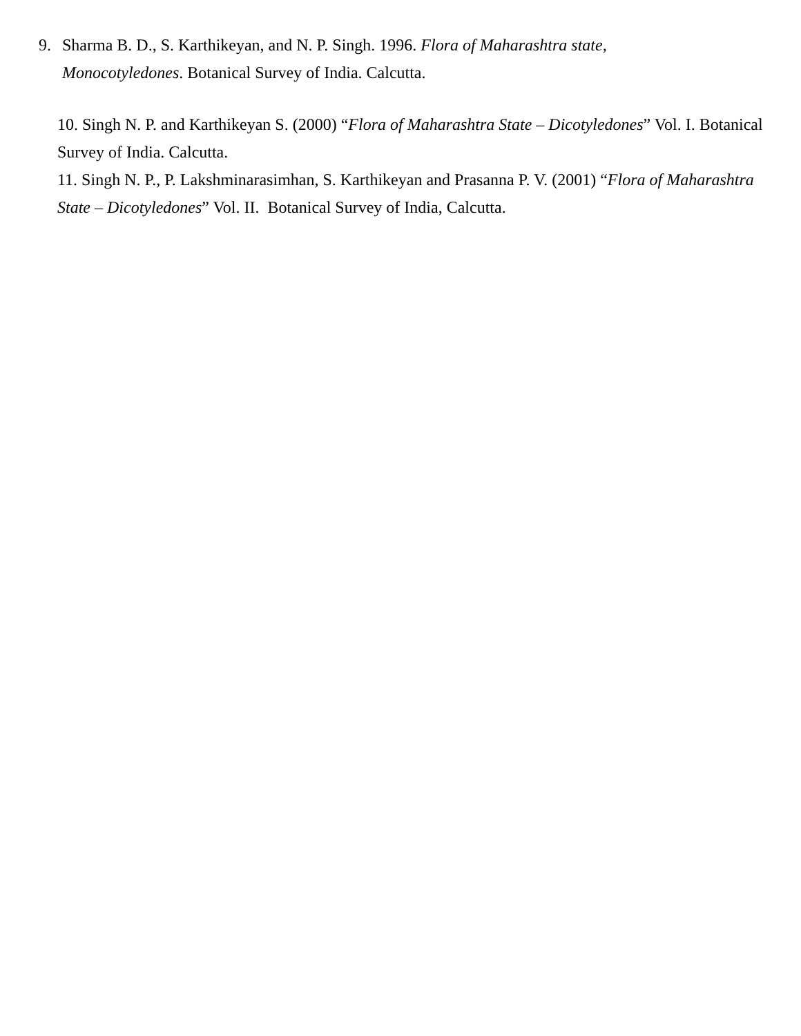9. Sharma B. D., S. Karthikeyan, and N. P. Singh. 1996. Flora of Maharashtra state,
Monocotyledones. Botanical Survey of India. Calcutta.
10. Singh N. P. and Karthikeyan S. (2000) “Flora of Maharashtra State – Dicotyledones” Vol. I. Botanical Survey of India. Calcutta.
11. Singh N. P., P. Lakshminarasimhan, S. Karthikeyan and Prasanna P. V. (2001) “Flora of Maharashtra State – Dicotyledones” Vol. II. Botanical Survey of India, Calcutta.